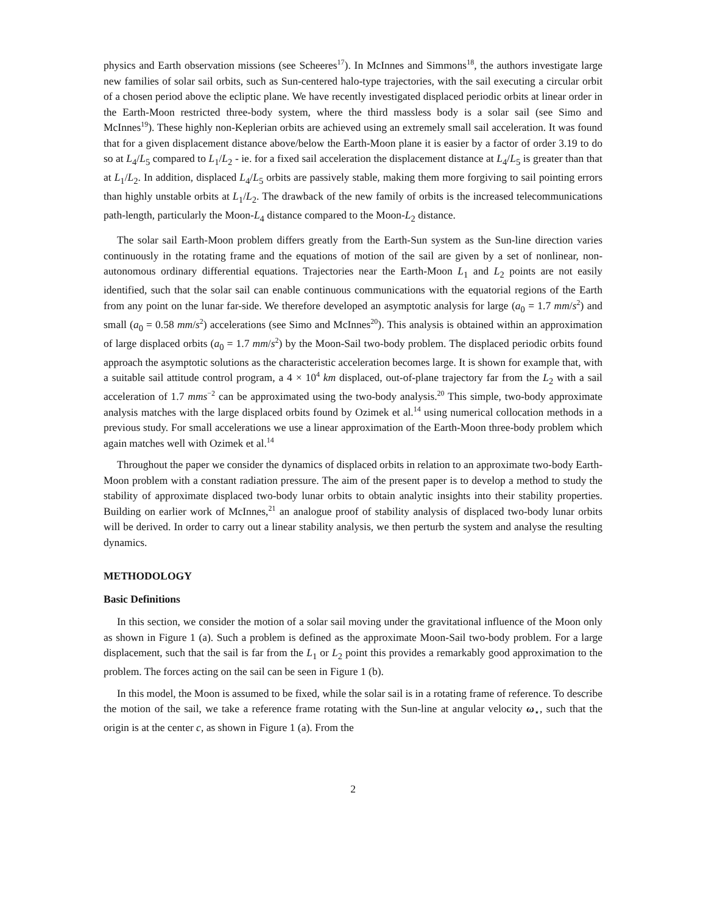physics and Earth observation missions (see Scheeres<sup>17</sup>). In McInnes and Simmons<sup>18</sup>, the authors investigate large new families of solar sail orbits, such as Sun-centered halo-type trajectories, with the sail executing a circular orbit of a chosen period above the ecliptic plane. We have recently investigated displaced periodic orbits at linear order in the Earth-Moon restricted three-body system, where the third massless body is a solar sail (see Simo and McInnes<sup>19</sup>). These highly non-Keplerian orbits are achieved using an extremely small sail acceleration. It was found that for a given displacement distance above/below the Earth-Moon plane it is easier by a factor of order 3.19 to do so at L<sub>4</sub>/L<sub>5</sub> compared to L<sub>1</sub>/L<sub>2</sub> - ie. for a fixed sail acceleration the displacement distance at L<sub>4</sub>/L<sub>5</sub> is greater than that at L<sub>1</sub>/L<sub>2</sub>. In addition, displaced L<sub>4</sub>/L<sub>5</sub> orbits are passively stable, making them more forgiving to sail pointing errors than highly unstable orbits at L<sub>1</sub>/L<sub>2</sub>. The drawback of the new family of orbits is the increased telecommunications path-length, particularly the Moon-L<sub>4</sub> distance compared to the Moon-L<sub>2</sub> distance.
The solar sail Earth-Moon problem differs greatly from the Earth-Sun system as the Sun-line direction varies continuously in the rotating frame and the equations of motion of the sail are given by a set of nonlinear, non-autonomous ordinary differential equations. Trajectories near the Earth-Moon L<sub>1</sub> and L<sub>2</sub> points are not easily identified, such that the solar sail can enable continuous communications with the equatorial regions of the Earth from any point on the lunar far-side. We therefore developed an asymptotic analysis for large (a<sub>0</sub> = 1.7 mm/s<sup>2</sup>) and small (a<sub>0</sub> = 0.58 mm/s<sup>2</sup>) accelerations (see Simo and McInnes<sup>20</sup>). This analysis is obtained within an approximation of large displaced orbits (a<sub>0</sub> = 1.7 mm/s<sup>2</sup>) by the Moon-Sail two-body problem. The displaced periodic orbits found approach the asymptotic solutions as the characteristic acceleration becomes large. It is shown for example that, with a suitable sail attitude control program, a 4 × 10<sup>4</sup> km displaced, out-of-plane trajectory far from the L<sub>2</sub> with a sail acceleration of 1.7 mms<sup>−2</sup> can be approximated using the two-body analysis.<sup>20</sup> This simple, two-body approximate analysis matches with the large displaced orbits found by Ozimek et al.<sup>14</sup> using numerical collocation methods in a previous study. For small accelerations we use a linear approximation of the Earth-Moon three-body problem which again matches well with Ozimek et al.<sup>14</sup>
Throughout the paper we consider the dynamics of displaced orbits in relation to an approximate two-body Earth-Moon problem with a constant radiation pressure. The aim of the present paper is to develop a method to study the stability of approximate displaced two-body lunar orbits to obtain analytic insights into their stability properties. Building on earlier work of McInnes,<sup>21</sup> an analogue proof of stability analysis of displaced two-body lunar orbits will be derived. In order to carry out a linear stability analysis, we then perturb the system and analyse the resulting dynamics.
METHODOLOGY
Basic Definitions
In this section, we consider the motion of a solar sail moving under the gravitational influence of the Moon only as shown in Figure 1 (a). Such a problem is defined as the approximate Moon-Sail two-body problem. For a large displacement, such that the sail is far from the L<sub>1</sub> or L<sub>2</sub> point this provides a remarkably good approximation to the problem. The forces acting on the sail can be seen in Figure 1 (b).
In this model, the Moon is assumed to be fixed, while the solar sail is in a rotating frame of reference. To describe the motion of the sail, we take a reference frame rotating with the Sun-line at angular velocity ω<sub>⋆</sub>, such that the origin is at the center c, as shown in Figure 1 (a). From the
2